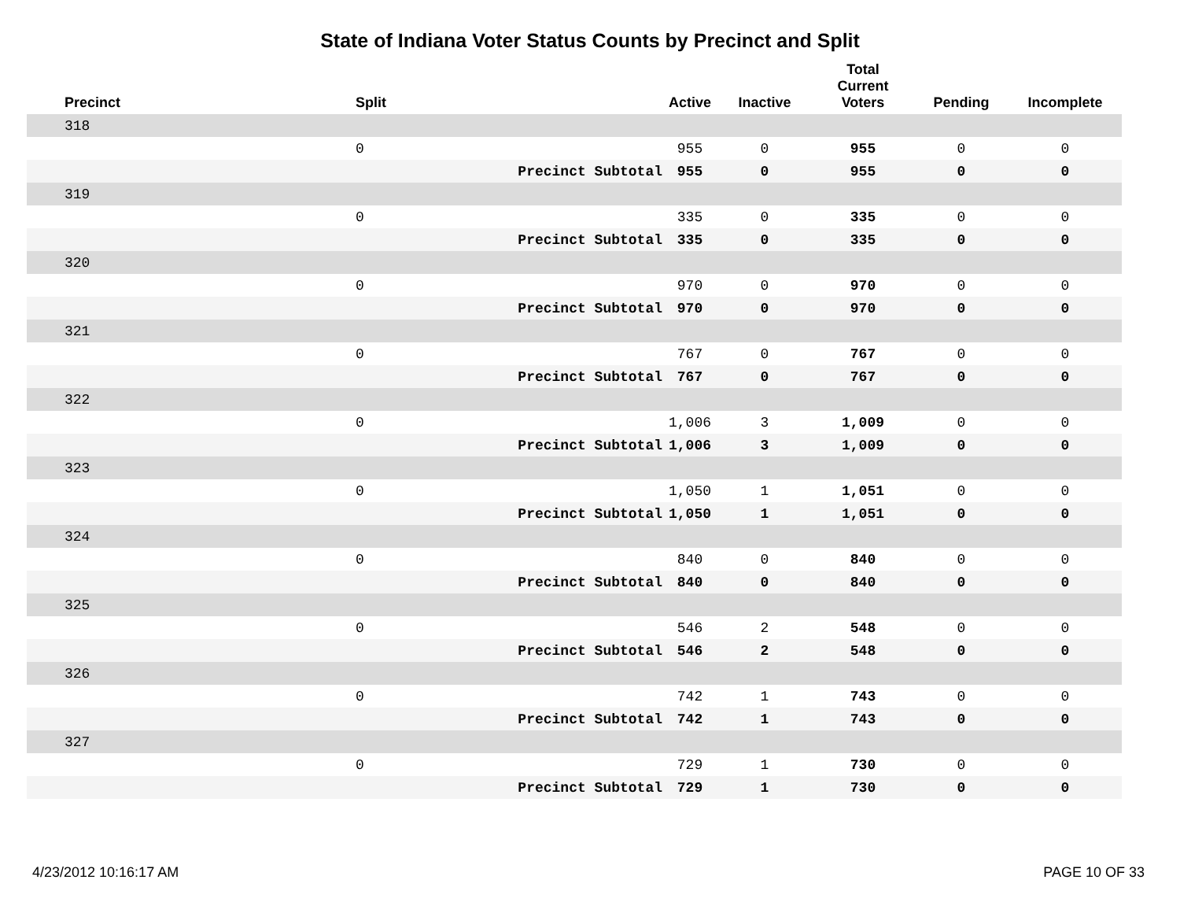State of Indiana Voter Status Counts by Precinct and Split
| Precinct | Split | | Active | Inactive | Total Current Voters | Pending | Incomplete |
| --- | --- | --- | --- | --- | --- | --- | --- |
| 318 | | | | | | | |
| | 0 | | 955 | 0 | 955 | 0 | 0 |
| | | Precinct Subtotal | 955 | 0 | 955 | 0 | 0 |
| 319 | | | | | | | |
| | 0 | | 335 | 0 | 335 | 0 | 0 |
| | | Precinct Subtotal | 335 | 0 | 335 | 0 | 0 |
| 320 | | | | | | | |
| | 0 | | 970 | 0 | 970 | 0 | 0 |
| | | Precinct Subtotal | 970 | 0 | 970 | 0 | 0 |
| 321 | | | | | | | |
| | 0 | | 767 | 0 | 767 | 0 | 0 |
| | | Precinct Subtotal | 767 | 0 | 767 | 0 | 0 |
| 322 | | | | | | | |
| | 0 | | 1,006 | 3 | 1,009 | 0 | 0 |
| | | Precinct Subtotal | 1,006 | 3 | 1,009 | 0 | 0 |
| 323 | | | | | | | |
| | 0 | | 1,050 | 1 | 1,051 | 0 | 0 |
| | | Precinct Subtotal | 1,050 | 1 | 1,051 | 0 | 0 |
| 324 | | | | | | | |
| | 0 | | 840 | 0 | 840 | 0 | 0 |
| | | Precinct Subtotal | 840 | 0 | 840 | 0 | 0 |
| 325 | | | | | | | |
| | 0 | | 546 | 2 | 548 | 0 | 0 |
| | | Precinct Subtotal | 546 | 2 | 548 | 0 | 0 |
| 326 | | | | | | | |
| | 0 | | 742 | 1 | 743 | 0 | 0 |
| | | Precinct Subtotal | 742 | 1 | 743 | 0 | 0 |
| 327 | | | | | | | |
| | 0 | | 729 | 1 | 730 | 0 | 0 |
| | | Precinct Subtotal | 729 | 1 | 730 | 0 | 0 |
4/23/2012 10:16:17 AM PAGE 10 OF 33